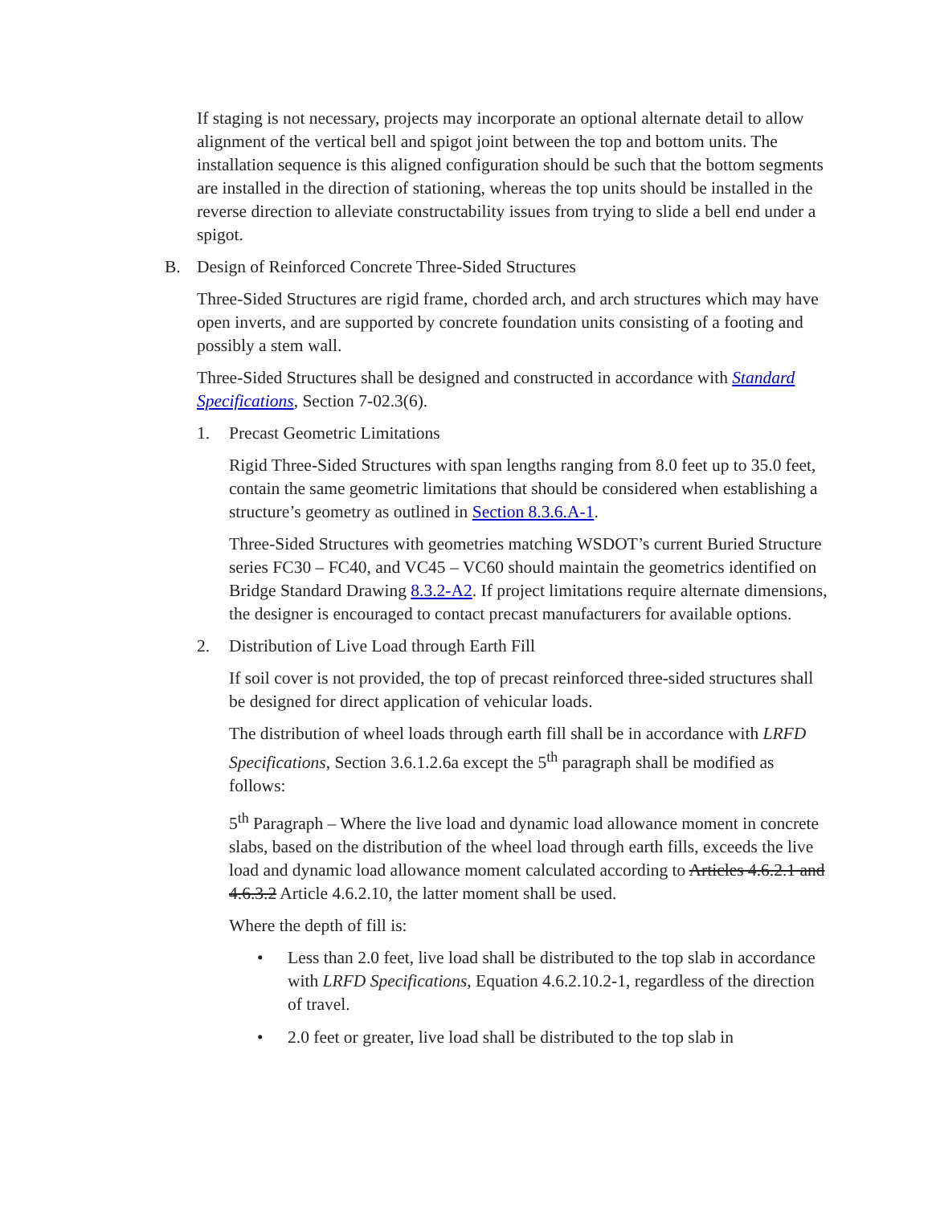If staging is not necessary, projects may incorporate an optional alternate detail to allow alignment of the vertical bell and spigot joint between the top and bottom units. The installation sequence is this aligned configuration should be such that the bottom segments are installed in the direction of stationing, whereas the top units should be installed in the reverse direction to alleviate constructability issues from trying to slide a bell end under a spigot.
B. Design of Reinforced Concrete Three-Sided Structures
Three-Sided Structures are rigid frame, chorded arch, and arch structures which may have open inverts, and are supported by concrete foundation units consisting of a footing and possibly a stem wall.
Three-Sided Structures shall be designed and constructed in accordance with Standard Specifications, Section 7-02.3(6).
1. Precast Geometric Limitations
Rigid Three-Sided Structures with span lengths ranging from 8.0 feet up to 35.0 feet, contain the same geometric limitations that should be considered when establishing a structure’s geometry as outlined in Section 8.3.6.A-1.
Three-Sided Structures with geometries matching WSDOT’s current Buried Structure series FC30 – FC40, and VC45 – VC60 should maintain the geometrics identified on Bridge Standard Drawing 8.3.2-A2. If project limitations require alternate dimensions, the designer is encouraged to contact precast manufacturers for available options.
2. Distribution of Live Load through Earth Fill
If soil cover is not provided, the top of precast reinforced three-sided structures shall be designed for direct application of vehicular loads.
The distribution of wheel loads through earth fill shall be in accordance with LRFD Specifications, Section 3.6.1.2.6a except the 5<sup>th</sup> paragraph shall be modified as follows:
5<sup>th</sup> Paragraph – Where the live load and dynamic load allowance moment in concrete slabs, based on the distribution of the wheel load through earth fills, exceeds the live load and dynamic load allowance moment calculated according to Articles 4.6.2.1 and 4.6.3.2 Article 4.6.2.10, the latter moment shall be used.
Where the depth of fill is:
• Less than 2.0 feet, live load shall be distributed to the top slab in accordance with LRFD Specifications, Equation 4.6.2.10.2-1, regardless of the direction of travel.
• 2.0 feet or greater, live load shall be distributed to the top slab in